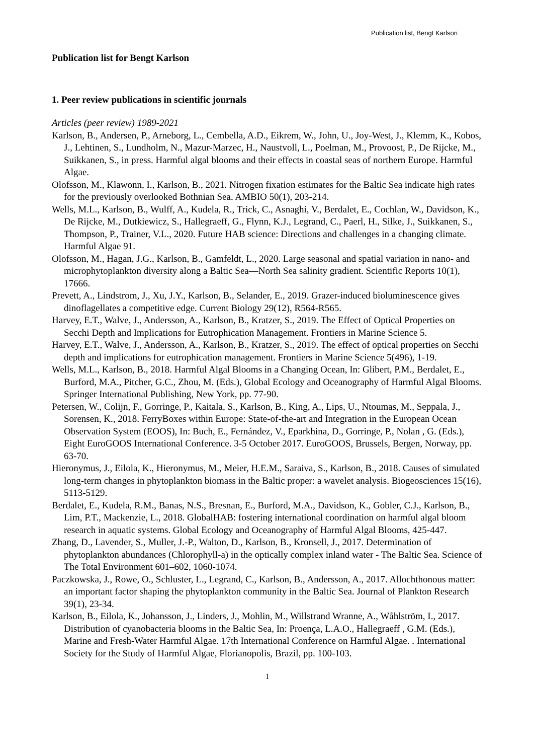Publication list, Bengt Karlson
Publication list for Bengt Karlson
1. Peer review publications in scientific journals
Articles (peer review) 1989-2021
Karlson, B., Andersen, P., Arneborg, L., Cembella, A.D., Eikrem, W., John, U., Joy-West, J., Klemm, K., Kobos, J., Lehtinen, S., Lundholm, N., Mazur-Marzec, H., Naustvoll, L., Poelman, M., Provoost, P., De Rijcke, M., Suikkanen, S., in press. Harmful algal blooms and their effects in coastal seas of northern Europe. Harmful Algae.
Olofsson, M., Klawonn, I., Karlson, B., 2021. Nitrogen fixation estimates for the Baltic Sea indicate high rates for the previously overlooked Bothnian Sea. AMBIO 50(1), 203-214.
Wells, M.L., Karlson, B., Wulff, A., Kudela, R., Trick, C., Asnaghi, V., Berdalet, E., Cochlan, W., Davidson, K., De Rijcke, M., Dutkiewicz, S., Hallegraeff, G., Flynn, K.J., Legrand, C., Paerl, H., Silke, J., Suikkanen, S., Thompson, P., Trainer, V.L., 2020. Future HAB science: Directions and challenges in a changing climate. Harmful Algae 91.
Olofsson, M., Hagan, J.G., Karlson, B., Gamfeldt, L., 2020. Large seasonal and spatial variation in nano- and microphytoplankton diversity along a Baltic Sea—North Sea salinity gradient. Scientific Reports 10(1), 17666.
Prevett, A., Lindstrom, J., Xu, J.Y., Karlson, B., Selander, E., 2019. Grazer-induced bioluminescence gives dinoflagellates a competitive edge. Current Biology 29(12), R564-R565.
Harvey, E.T., Walve, J., Andersson, A., Karlson, B., Kratzer, S., 2019. The Effect of Optical Properties on Secchi Depth and Implications for Eutrophication Management. Frontiers in Marine Science 5.
Harvey, E.T., Walve, J., Andersson, A., Karlson, B., Kratzer, S., 2019. The effect of optical properties on Secchi depth and implications for eutrophication management. Frontiers in Marine Science 5(496), 1-19.
Wells, M.L., Karlson, B., 2018. Harmful Algal Blooms in a Changing Ocean, In: Glibert, P.M., Berdalet, E., Burford, M.A., Pitcher, G.C., Zhou, M. (Eds.), Global Ecology and Oceanography of Harmful Algal Blooms. Springer International Publishing, New York, pp. 77-90.
Petersen, W., Colijn, F., Gorringe, P., Kaitala, S., Karlson, B., King, A., Lips, U., Ntoumas, M., Seppala, J., Sorensen, K., 2018. FerryBoxes within Europe: State-of-the-art and Integration in the European Ocean Observation System (EOOS), In: Buch, E., Fernández, V., Eparkhina, D., Gorringe, P., Nolan , G. (Eds.), Eight EuroGOOS International Conference. 3-5 October 2017. EuroGOOS, Brussels, Bergen, Norway, pp. 63-70.
Hieronymus, J., Eilola, K., Hieronymus, M., Meier, H.E.M., Saraiva, S., Karlson, B., 2018. Causes of simulated long-term changes in phytoplankton biomass in the Baltic proper: a wavelet analysis. Biogeosciences 15(16), 5113-5129.
Berdalet, E., Kudela, R.M., Banas, N.S., Bresnan, E., Burford, M.A., Davidson, K., Gobler, C.J., Karlson, B., Lim, P.T., Mackenzie, L., 2018. GlobalHAB: fostering international coordination on harmful algal bloom research in aquatic systems. Global Ecology and Oceanography of Harmful Algal Blooms, 425-447.
Zhang, D., Lavender, S., Muller, J.-P., Walton, D., Karlson, B., Kronsell, J., 2017. Determination of phytoplankton abundances (Chlorophyll-a) in the optically complex inland water - The Baltic Sea. Science of The Total Environment 601–602, 1060-1074.
Paczkowska, J., Rowe, O., Schluster, L., Legrand, C., Karlson, B., Andersson, A., 2017. Allochthonous matter: an important factor shaping the phytoplankton community in the Baltic Sea. Journal of Plankton Research 39(1), 23-34.
Karlson, B., Eilola, K., Johansson, J., Linders, J., Mohlin, M., Willstrand Wranne, A., Wåhlström, I., 2017. Distribution of cyanobacteria blooms in the Baltic Sea, In: Proença, L.A.O., Hallegraeff , G.M. (Eds.), Marine and Fresh-Water Harmful Algae. 17th International Conference on Harmful Algae. . International Society for the Study of Harmful Algae, Florianopolis, Brazil, pp. 100-103.
1